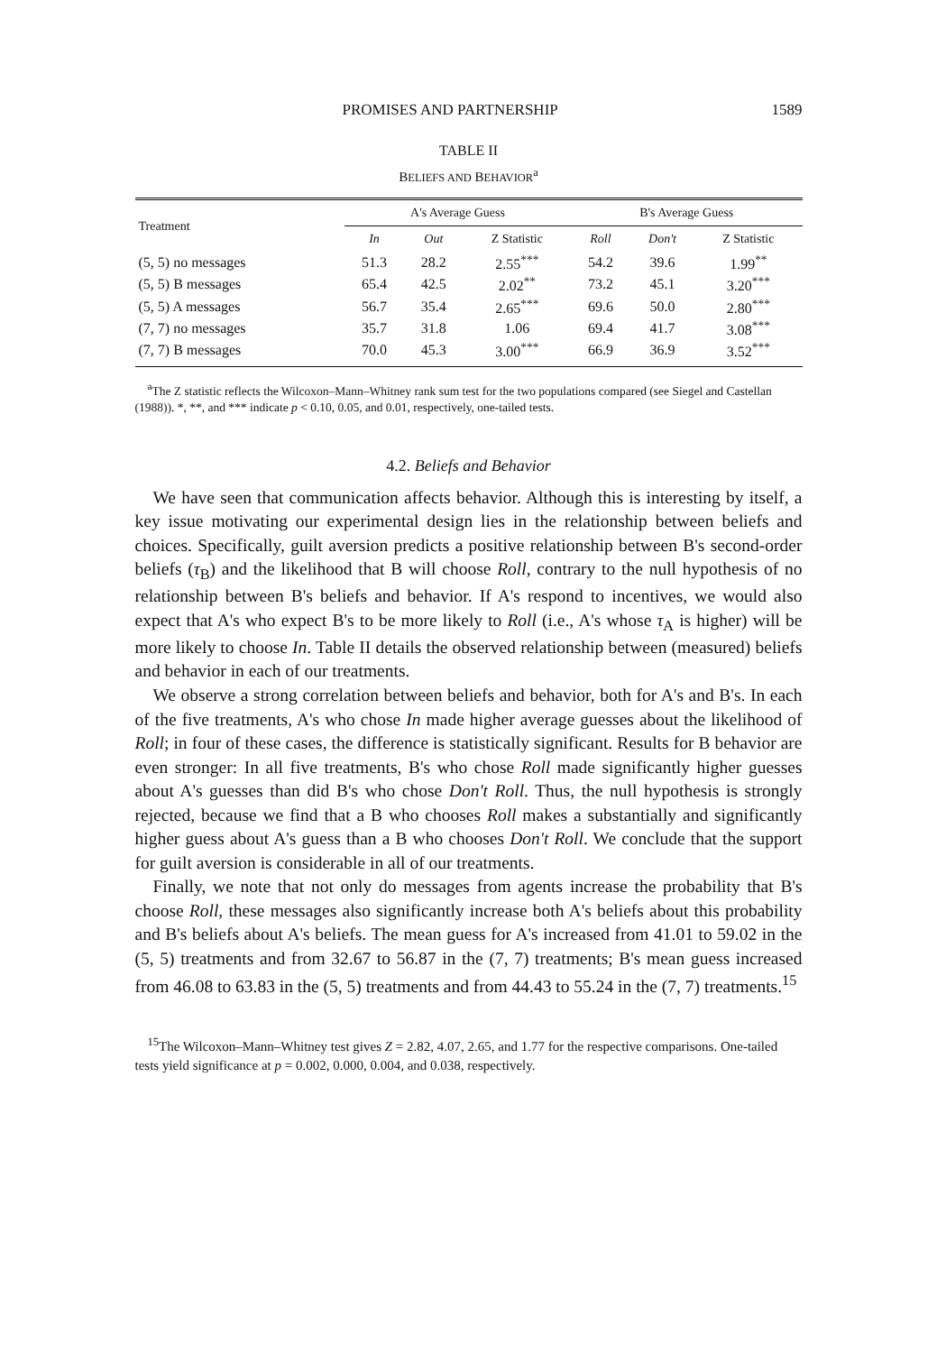PROMISES AND PARTNERSHIP 1589
TABLE II
BELIEFS AND BEHAVIOR<sup>a</sup>
| Treatment | A's Average Guess | | | B's Average Guess | | |
| --- | --- | --- | --- | --- | --- | --- |
| | In | Out | Z Statistic | Roll | Don't | Z Statistic |
| (5, 5) no messages | 51.3 | 28.2 | 2.55<sup>***</sup> | 54.2 | 39.6 | 1.99<sup>**</sup> |
| (5, 5) B messages | 65.4 | 42.5 | 2.02<sup>**</sup> | 73.2 | 45.1 | 3.20<sup>***</sup> |
| (5, 5) A messages | 56.7 | 35.4 | 2.65<sup>***</sup> | 69.6 | 50.0 | 2.80<sup>***</sup> |
| (7, 7) no messages | 35.7 | 31.8 | 1.06 | 69.4 | 41.7 | 3.08<sup>***</sup> |
| (7, 7) B messages | 70.0 | 45.3 | 3.00<sup>***</sup> | 66.9 | 36.9 | 3.52<sup>***</sup> |
<sup>a</sup> The Z statistic reflects the Wilcoxon–Mann–Whitney rank sum test for the two populations compared (see Siegel and Castellan (1988)). *, **, and *** indicate p < 0.10, 0.05, and 0.01, respectively, one-tailed tests.
4.2. Beliefs and Behavior
We have seen that communication affects behavior. Although this is interesting by itself, a key issue motivating our experimental design lies in the relationship between beliefs and choices. Specifically, guilt aversion predicts a positive relationship between B's second-order beliefs (τ<sub>B</sub>) and the likelihood that B will choose Roll, contrary to the null hypothesis of no relationship between B's beliefs and behavior. If A's respond to incentives, we would also expect that A's who expect B's to be more likely to Roll (i.e., A's whose τ<sub>A</sub> is higher) will be more likely to choose In. Table II details the observed relationship between (measured) beliefs and behavior in each of our treatments.
We observe a strong correlation between beliefs and behavior, both for A's and B's. In each of the five treatments, A's who chose In made higher average guesses about the likelihood of Roll; in four of these cases, the difference is statistically significant. Results for B behavior are even stronger: In all five treatments, B's who chose Roll made significantly higher guesses about A's guesses than did B's who chose Don't Roll. Thus, the null hypothesis is strongly rejected, because we find that a B who chooses Roll makes a substantially and significantly higher guess about A's guess than a B who chooses Don't Roll. We conclude that the support for guilt aversion is considerable in all of our treatments.
Finally, we note that not only do messages from agents increase the probability that B's choose Roll, these messages also significantly increase both A's beliefs about this probability and B's beliefs about A's beliefs. The mean guess for A's increased from 41.01 to 59.02 in the (5, 5) treatments and from 32.67 to 56.87 in the (7, 7) treatments; B's mean guess increased from 46.08 to 63.83 in the (5, 5) treatments and from 44.43 to 55.24 in the (7, 7) treatments.<sup>15</sup>
<sup>15</sup> The Wilcoxon–Mann–Whitney test gives Z = 2.82, 4.07, 2.65, and 1.77 for the respective comparisons. One-tailed tests yield significance at p = 0.002, 0.000, 0.004, and 0.038, respectively.